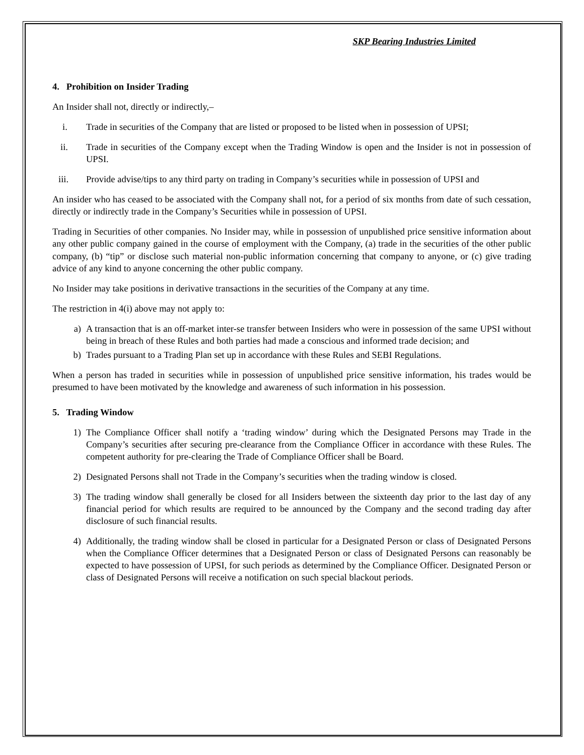SKP Bearing Industries Limited
4. Prohibition on Insider Trading
An Insider shall not, directly or indirectly,–
i. Trade in securities of the Company that are listed or proposed to be listed when in possession of UPSI;
ii. Trade in securities of the Company except when the Trading Window is open and the Insider is not in possession of UPSI.
iii. Provide advise/tips to any third party on trading in Company’s securities while in possession of UPSI and
An insider who has ceased to be associated with the Company shall not, for a period of six months from date of such cessation, directly or indirectly trade in the Company’s Securities while in possession of UPSI.
Trading in Securities of other companies. No Insider may, while in possession of unpublished price sensitive information about any other public company gained in the course of employment with the Company, (a) trade in the securities of the other public company, (b) “tip” or disclose such material non-public information concerning that company to anyone, or (c) give trading advice of any kind to anyone concerning the other public company.
No Insider may take positions in derivative transactions in the securities of the Company at any time.
The restriction in 4(i) above may not apply to:
a) A transaction that is an off-market inter-se transfer between Insiders who were in possession of the same UPSI without being in breach of these Rules and both parties had made a conscious and informed trade decision; and
b) Trades pursuant to a Trading Plan set up in accordance with these Rules and SEBI Regulations.
When a person has traded in securities while in possession of unpublished price sensitive information, his trades would be presumed to have been motivated by the knowledge and awareness of such information in his possession.
5. Trading Window
1) The Compliance Officer shall notify a ‘trading window’ during which the Designated Persons may Trade in the Company’s securities after securing pre-clearance from the Compliance Officer in accordance with these Rules. The competent authority for pre-clearing the Trade of Compliance Officer shall be Board.
2) Designated Persons shall not Trade in the Company’s securities when the trading window is closed.
3) The trading window shall generally be closed for all Insiders between the sixteenth day prior to the last day of any financial period for which results are required to be announced by the Company and the second trading day after disclosure of such financial results.
4) Additionally, the trading window shall be closed in particular for a Designated Person or class of Designated Persons when the Compliance Officer determines that a Designated Person or class of Designated Persons can reasonably be expected to have possession of UPSI, for such periods as determined by the Compliance Officer. Designated Person or class of Designated Persons will receive a notification on such special blackout periods.